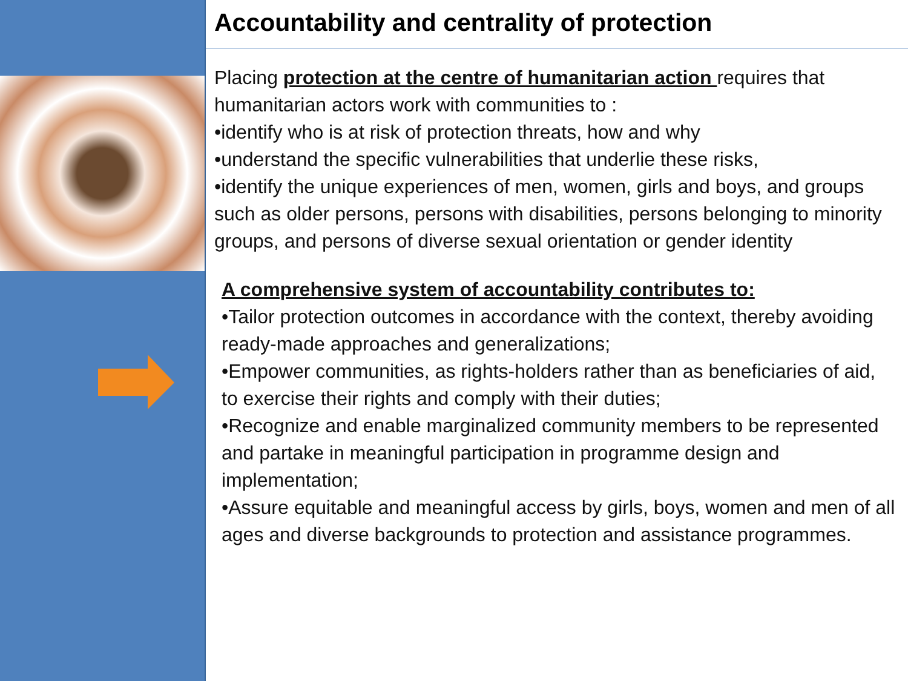Accountability and centrality of protection
Placing protection at the centre of humanitarian action requires that humanitarian actors work with communities to :
•identify who is at risk of protection threats, how and why
•understand the specific vulnerabilities that underlie these risks,
•identify the unique experiences of men, women, girls and boys, and groups such as older persons, persons with disabilities, persons belonging to minority groups, and persons of diverse sexual orientation or gender identity
A comprehensive system of accountability contributes to:
•Tailor protection outcomes in accordance with the context, thereby avoiding ready-made approaches and generalizations;
•Empower communities, as rights-holders rather than as beneficiaries of aid, to exercise their rights and comply with their duties;
•Recognize and enable marginalized community members to be represented and partake in meaningful participation in programme design and implementation;
•Assure equitable and meaningful access by girls, boys, women and men of all ages and diverse backgrounds to protection and assistance programmes.